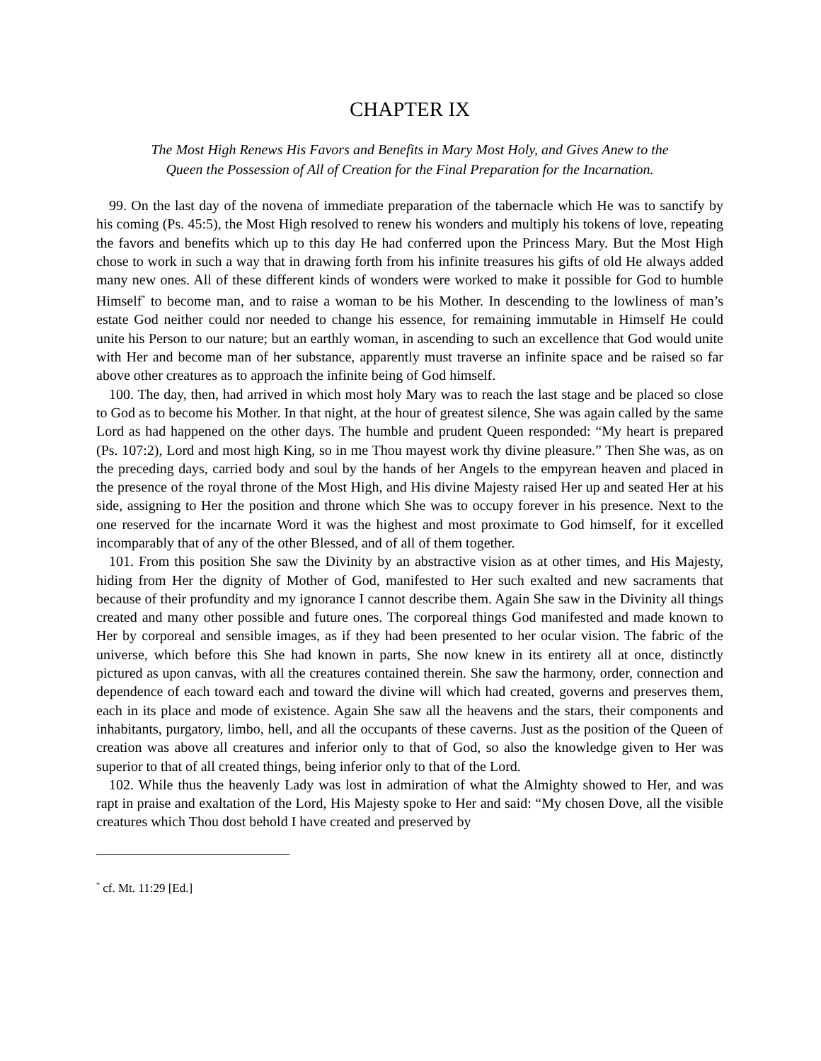CHAPTER IX
The Most High Renews His Favors and Benefits in Mary Most Holy, and Gives Anew to the
Queen the Possession of All of Creation for the Final Preparation for the Incarnation.
99. On the last day of the novena of immediate preparation of the tabernacle which He was to sanctify by his coming (Ps. 45:5), the Most High resolved to renew his wonders and multiply his tokens of love, repeating the favors and benefits which up to this day He had conferred upon the Princess Mary. But the Most High chose to work in such a way that in drawing forth from his infinite treasures his gifts of old He always added many new ones. All of these different kinds of wonders were worked to make it possible for God to humble Himself<sup>*</sup> to become man, and to raise a woman to be his Mother. In descending to the lowliness of man’s estate God neither could nor needed to change his essence, for remaining immutable in Himself He could unite his Person to our nature; but an earthly woman, in ascending to such an excellence that God would unite with Her and become man of her substance, apparently must traverse an infinite space and be raised so far above other creatures as to approach the infinite being of God himself.
100. The day, then, had arrived in which most holy Mary was to reach the last stage and be placed so close to God as to become his Mother. In that night, at the hour of greatest silence, She was again called by the same Lord as had happened on the other days. The humble and prudent Queen responded: “My heart is prepared (Ps. 107:2), Lord and most high King, so in me Thou mayest work thy divine pleasure.” Then She was, as on the preceding days, carried body and soul by the hands of her Angels to the empyrean heaven and placed in the presence of the royal throne of the Most High, and His divine Majesty raised Her up and seated Her at his side, assigning to Her the position and throne which She was to occupy forever in his presence. Next to the one reserved for the incarnate Word it was the highest and most proximate to God himself, for it excelled incomparably that of any of the other Blessed, and of all of them together.
101. From this position She saw the Divinity by an abstractive vision as at other times, and His Majesty, hiding from Her the dignity of Mother of God, manifested to Her such exalted and new sacraments that because of their profundity and my ignorance I cannot describe them. Again She saw in the Divinity all things created and many other possible and future ones. The corporeal things God manifested and made known to Her by corporeal and sensible images, as if they had been presented to her ocular vision. The fabric of the universe, which before this She had known in parts, She now knew in its entirety all at once, distinctly pictured as upon canvas, with all the creatures contained therein. She saw the harmony, order, connection and dependence of each toward each and toward the divine will which had created, governs and preserves them, each in its place and mode of existence. Again She saw all the heavens and the stars, their components and inhabitants, purgatory, limbo, hell, and all the occupants of these caverns. Just as the position of the Queen of creation was above all creatures and inferior only to that of God, so also the knowledge given to Her was superior to that of all created things, being inferior only to that of the Lord.
102. While thus the heavenly Lady was lost in admiration of what the Almighty showed to Her, and was rapt in praise and exaltation of the Lord, His Majesty spoke to Her and said: “My chosen Dove, all the visible creatures which Thou dost behold I have created and preserved by
<sup>*</sup> cf. Mt. 11:29 [Ed.]